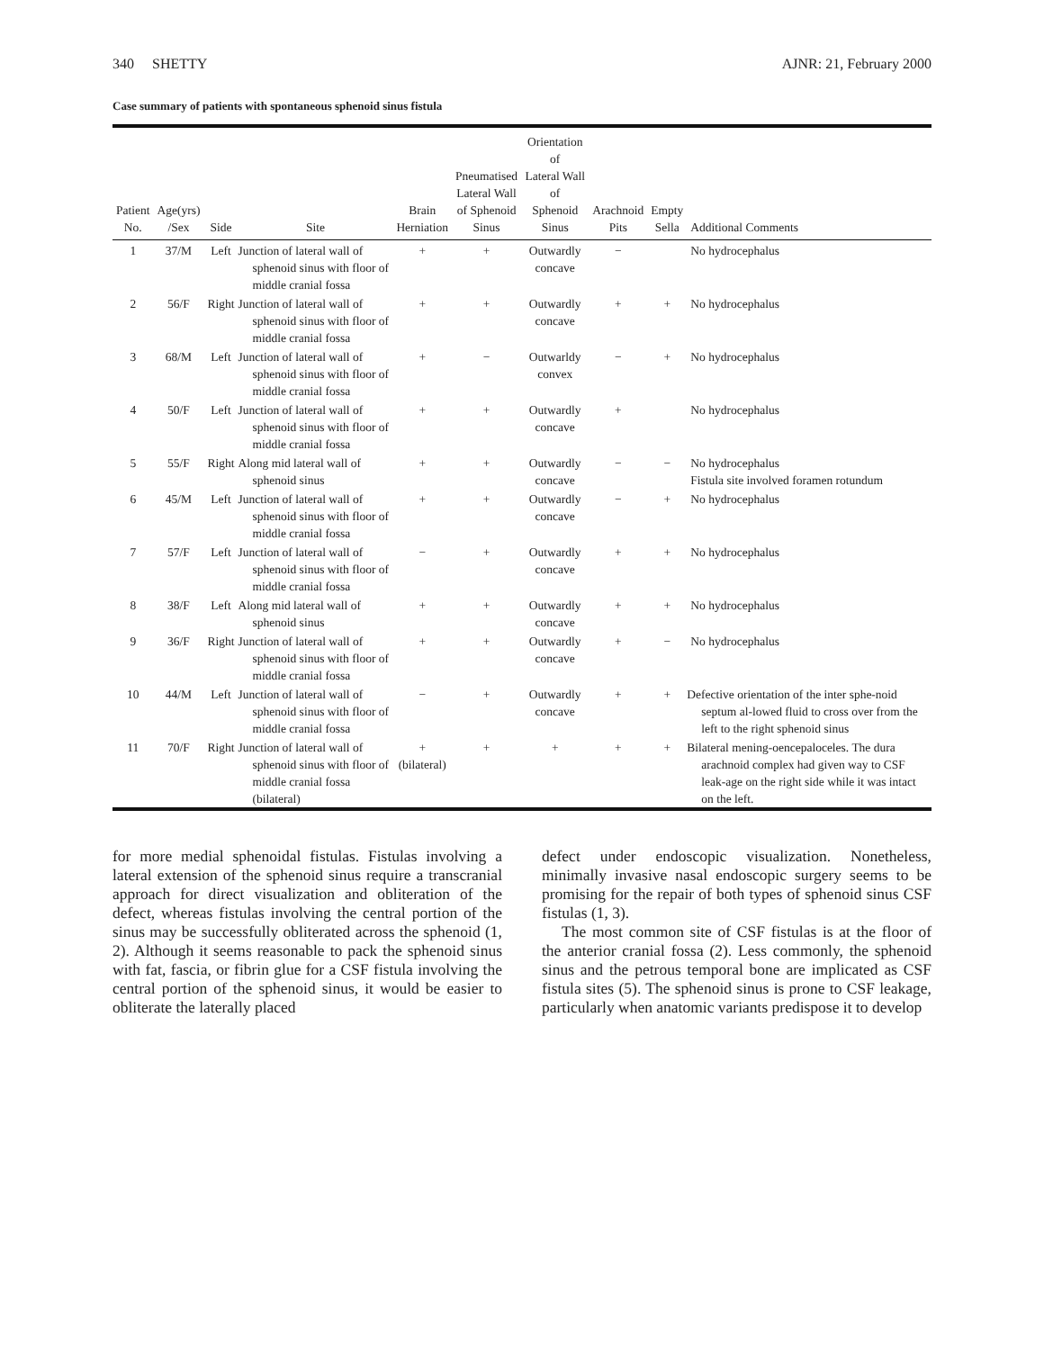340 SHETTY AJNR: 21, February 2000
Case summary of patients with spontaneous sphenoid sinus fistula
| Patient No. | Age(yrs) /Sex | Side | Site | Brain Herniation | Pneumatised Lateral Wall of Sphenoid Sinus | Orientation of Lateral Wall of Sphenoid Sinus | Arachnoid Pits | Empty Sella | Additional Comments |
| --- | --- | --- | --- | --- | --- | --- | --- | --- | --- |
| 1 | 37/M | Left | Junction of lateral wall of sphenoid sinus with floor of middle cranial fossa | + | + | Outwardly concave | − | | No hydrocephalus |
| 2 | 56/F | Right | Junction of lateral wall of sphenoid sinus with floor of middle cranial fossa | + | + | Outwardly concave | + | + | No hydrocephalus |
| 3 | 68/M | Left | Junction of lateral wall of sphenoid sinus with floor of middle cranial fossa | + | − | Outwarldy convex | − | + | No hydrocephalus |
| 4 | 50/F | Left | Junction of lateral wall of sphenoid sinus with floor of middle cranial fossa | + | + | Outwardly concave | + | | No hydrocephalus |
| 5 | 55/F | Right | Along mid lateral wall of sphenoid sinus | + | + | Outwardly concave | − | − | No hydrocephalus Fistula site involved foramen rotundum |
| 6 | 45/M | Left | Junction of lateral wall of sphenoid sinus with floor of middle cranial fossa | + | + | Outwardly concave | − | + | No hydrocephalus |
| 7 | 57/F | Left | Junction of lateral wall of sphenoid sinus with floor of middle cranial fossa | − | + | Outwardly concave | + | + | No hydrocephalus |
| 8 | 38/F | Left | Along mid lateral wall of sphenoid sinus | + | + | Outwardly concave | + | + | No hydrocephalus |
| 9 | 36/F | Right | Junction of lateral wall of sphenoid sinus with floor of middle cranial fossa | + | + | Outwardly concave | + | − | No hydrocephalus |
| 10 | 44/M | Left | Junction of lateral wall of sphenoid sinus with floor of middle cranial fossa | − | + | Outwardly concave | + | + | Defective orientation of the inter sphe-noid septum al-lowed fluid to cross over from the left to the right sphenoid sinus |
| 11 | 70/F | Right | Junction of lateral wall of sphenoid sinus with floor of middle cranial fossa (bilateral) | + (bilateral) | + | + | + | + | Bilateral mening-oencepaloceles. The dura arachnoid complex had given way to CSF leak-age on the right side while it was intact on the left. |
for more medial sphenoidal fistulas. Fistulas involving a lateral extension of the sphenoid sinus require a transcranial approach for direct visualization and obliteration of the defect, whereas fistulas involving the central portion of the sinus may be successfully obliterated across the sphenoid (1, 2). Although it seems reasonable to pack the sphenoid sinus with fat, fascia, or fibrin glue for a CSF fistula involving the central portion of the sphenoid sinus, it would be easier to obliterate the laterally placed
defect under endoscopic visualization. Nonetheless, minimally invasive nasal endoscopic surgery seems to be promising for the repair of both types of sphenoid sinus CSF fistulas (1, 3).
The most common site of CSF fistulas is at the floor of the anterior cranial fossa (2). Less commonly, the sphenoid sinus and the petrous temporal bone are implicated as CSF fistula sites (5). The sphenoid sinus is prone to CSF leakage, particularly when anatomic variants predispose it to develop